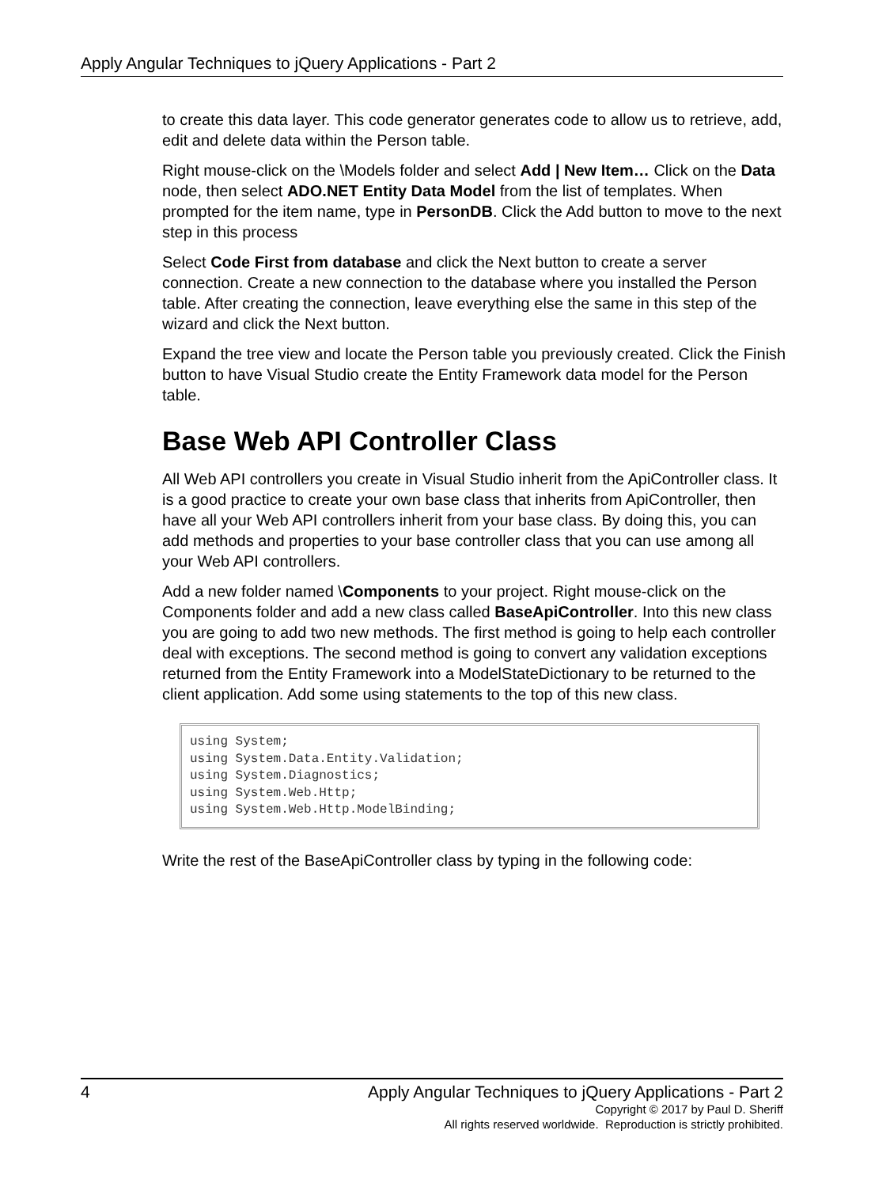Apply Angular Techniques to jQuery Applications - Part 2
to create this data layer. This code generator generates code to allow us to retrieve, add, edit and delete data within the Person table.
Right mouse-click on the \Models folder and select Add | New Item… Click on the Data node, then select ADO.NET Entity Data Model from the list of templates. When prompted for the item name, type in PersonDB. Click the Add button to move to the next step in this process
Select Code First from database and click the Next button to create a server connection. Create a new connection to the database where you installed the Person table. After creating the connection, leave everything else the same in this step of the wizard and click the Next button.
Expand the tree view and locate the Person table you previously created. Click the Finish button to have Visual Studio create the Entity Framework data model for the Person table.
Base Web API Controller Class
All Web API controllers you create in Visual Studio inherit from the ApiController class. It is a good practice to create your own base class that inherits from ApiController, then have all your Web API controllers inherit from your base class. By doing this, you can add methods and properties to your base controller class that you can use among all your Web API controllers.
Add a new folder named \Components to your project. Right mouse-click on the Components folder and add a new class called BaseApiController. Into this new class you are going to add two new methods. The first method is going to help each controller deal with exceptions. The second method is going to convert any validation exceptions returned from the Entity Framework into a ModelStateDictionary to be returned to the client application. Add some using statements to the top of this new class.
using System;
using System.Data.Entity.Validation;
using System.Diagnostics;
using System.Web.Http;
using System.Web.Http.ModelBinding;
Write the rest of the BaseApiController class by typing in the following code:
4 Apply Angular Techniques to jQuery Applications - Part 2
Copyright © 2017 by Paul D. Sheriff
All rights reserved worldwide. Reproduction is strictly prohibited.